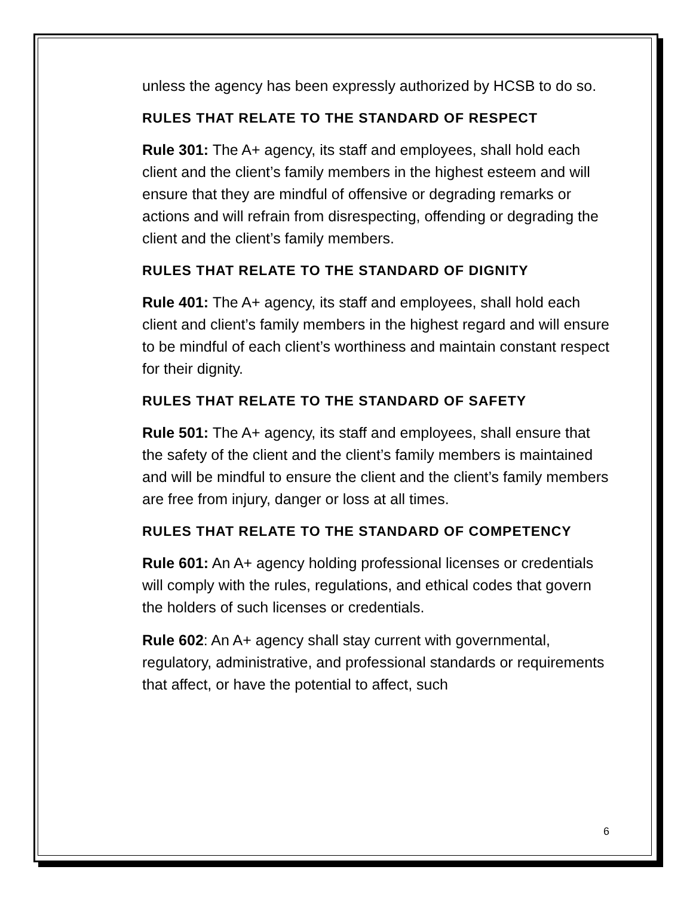unless the agency has been expressly authorized by HCSB to do so.
RULES THAT RELATE TO THE STANDARD OF RESPECT
Rule 301: The A+ agency, its staff and employees, shall hold each client and the client’s family members in the highest esteem and will ensure that they are mindful of offensive or degrading remarks or actions and will refrain from disrespecting, offending or degrading the client and the client’s family members.
RULES THAT RELATE TO THE STANDARD OF DIGNITY
Rule 401: The A+ agency, its staff and employees, shall hold each client and client’s family members in the highest regard and will ensure to be mindful of each client’s worthiness and maintain constant respect for their dignity.
RULES THAT RELATE TO THE STANDARD OF SAFETY
Rule 501: The A+ agency, its staff and employees, shall ensure that the safety of the client and the client’s family members is maintained and will be mindful to ensure the client and the client’s family members are free from injury, danger or loss at all times.
RULES THAT RELATE TO THE STANDARD OF COMPETENCY
Rule 601: An A+ agency holding professional licenses or credentials will comply with the rules, regulations, and ethical codes that govern the holders of such licenses or credentials.
Rule 602: An A+ agency shall stay current with governmental, regulatory, administrative, and professional standards or requirements that affect, or have the potential to affect, such
6